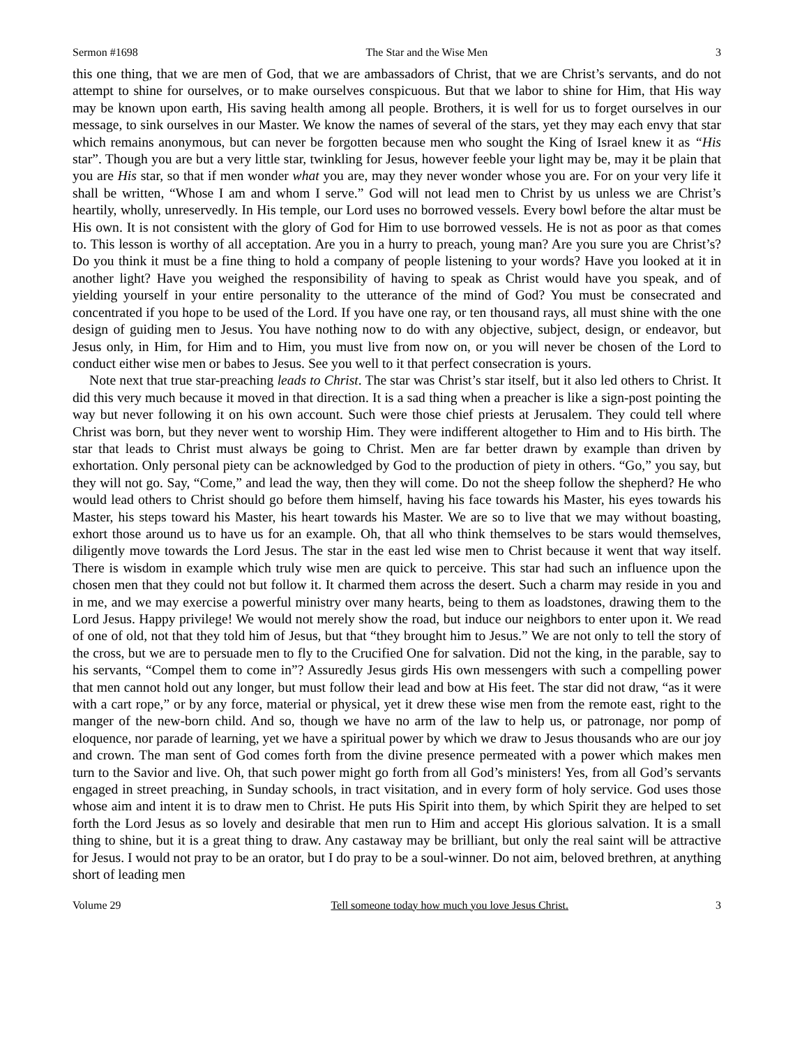Sermon #1698 The Star and the Wise Men 3
this one thing, that we are men of God, that we are ambassadors of Christ, that we are Christ’s servants, and do not attempt to shine for ourselves, or to make ourselves conspicuous. But that we labor to shine for Him, that His way may be known upon earth, His saving health among all people. Brothers, it is well for us to forget ourselves in our message, to sink ourselves in our Master. We know the names of several of the stars, yet they may each envy that star which remains anonymous, but can never be forgotten because men who sought the King of Israel knew it as “His star”. Though you are but a very little star, twinkling for Jesus, however feeble your light may be, may it be plain that you are His star, so that if men wonder what you are, may they never wonder whose you are. For on your very life it shall be written, “Whose I am and whom I serve.” God will not lead men to Christ by us unless we are Christ’s heartily, wholly, unreservedly. In His temple, our Lord uses no borrowed vessels. Every bowl before the altar must be His own. It is not consistent with the glory of God for Him to use borrowed vessels. He is not as poor as that comes to. This lesson is worthy of all acceptation. Are you in a hurry to preach, young man? Are you sure you are Christ’s? Do you think it must be a fine thing to hold a company of people listening to your words? Have you looked at it in another light? Have you weighed the responsibility of having to speak as Christ would have you speak, and of yielding yourself in your entire personality to the utterance of the mind of God? You must be consecrated and concentrated if you hope to be used of the Lord. If you have one ray, or ten thousand rays, all must shine with the one design of guiding men to Jesus. You have nothing now to do with any objective, subject, design, or endeavor, but Jesus only, in Him, for Him and to Him, you must live from now on, or you will never be chosen of the Lord to conduct either wise men or babes to Jesus. See you well to it that perfect consecration is yours.
Note next that true star-preaching leads to Christ. The star was Christ’s star itself, but it also led others to Christ. It did this very much because it moved in that direction. It is a sad thing when a preacher is like a sign-post pointing the way but never following it on his own account. Such were those chief priests at Jerusalem. They could tell where Christ was born, but they never went to worship Him. They were indifferent altogether to Him and to His birth. The star that leads to Christ must always be going to Christ. Men are far better drawn by example than driven by exhortation. Only personal piety can be acknowledged by God to the production of piety in others. “Go,” you say, but they will not go. Say, “Come,” and lead the way, then they will come. Do not the sheep follow the shepherd? He who would lead others to Christ should go before them himself, having his face towards his Master, his eyes towards his Master, his steps toward his Master, his heart towards his Master. We are so to live that we may without boasting, exhort those around us to have us for an example. Oh, that all who think themselves to be stars would themselves, diligently move towards the Lord Jesus. The star in the east led wise men to Christ because it went that way itself. There is wisdom in example which truly wise men are quick to perceive. This star had such an influence upon the chosen men that they could not but follow it. It charmed them across the desert. Such a charm may reside in you and in me, and we may exercise a powerful ministry over many hearts, being to them as loadstones, drawing them to the Lord Jesus. Happy privilege! We would not merely show the road, but induce our neighbors to enter upon it. We read of one of old, not that they told him of Jesus, but that “they brought him to Jesus.” We are not only to tell the story of the cross, but we are to persuade men to fly to the Crucified One for salvation. Did not the king, in the parable, say to his servants, “Compel them to come in”? Assuredly Jesus girds His own messengers with such a compelling power that men cannot hold out any longer, but must follow their lead and bow at His feet. The star did not draw, “as it were with a cart rope,” or by any force, material or physical, yet it drew these wise men from the remote east, right to the manger of the new-born child. And so, though we have no arm of the law to help us, or patronage, nor pomp of eloquence, nor parade of learning, yet we have a spiritual power by which we draw to Jesus thousands who are our joy and crown. The man sent of God comes forth from the divine presence permeated with a power which makes men turn to the Savior and live. Oh, that such power might go forth from all God’s ministers! Yes, from all God’s servants engaged in street preaching, in Sunday schools, in tract visitation, and in every form of holy service. God uses those whose aim and intent it is to draw men to Christ. He puts His Spirit into them, by which Spirit they are helped to set forth the Lord Jesus as so lovely and desirable that men run to Him and accept His glorious salvation. It is a small thing to shine, but it is a great thing to draw. Any castaway may be brilliant, but only the real saint will be attractive for Jesus. I would not pray to be an orator, but I do pray to be a soul-winner. Do not aim, beloved brethren, at anything short of leading men
Volume 29 Tell someone today how much you love Jesus Christ. 3